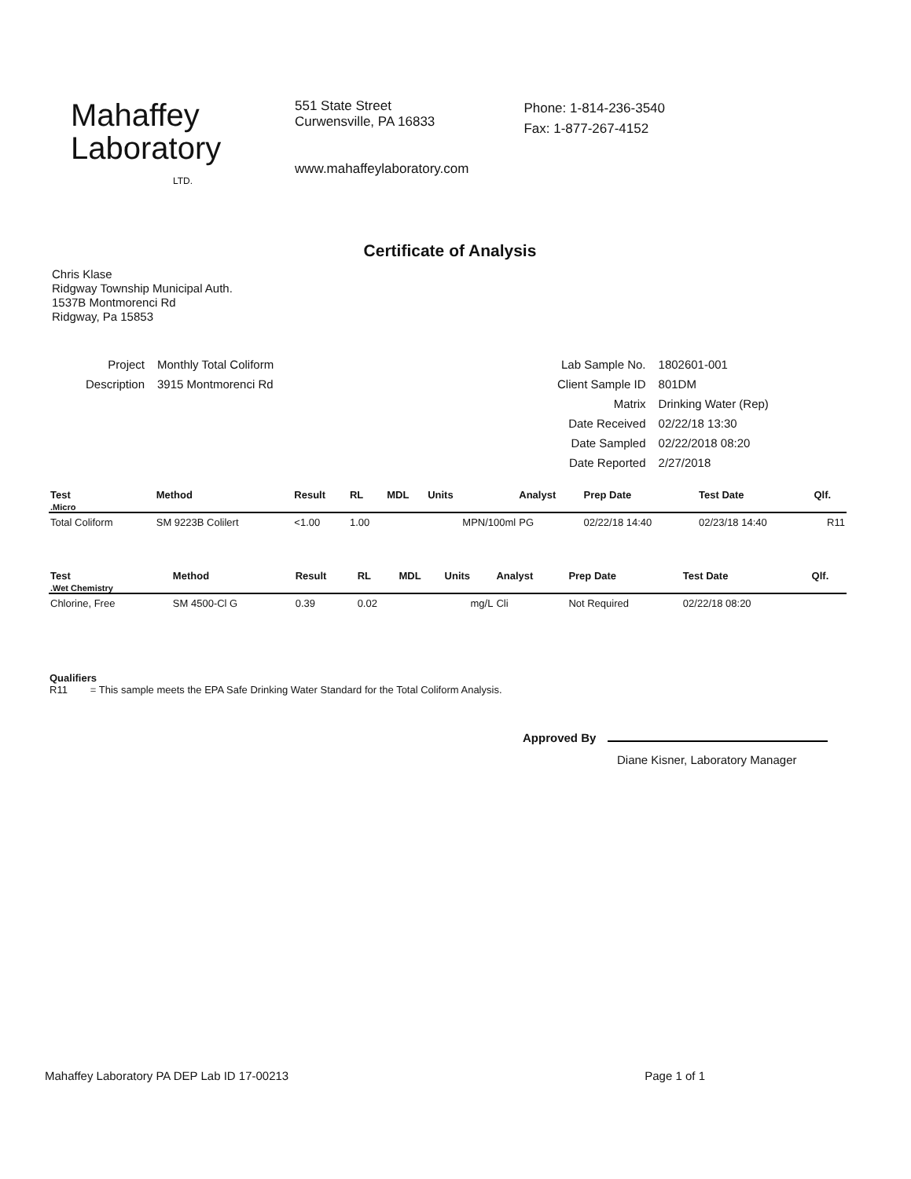Mahaffey
Laboratory
LTD.
551 State Street
Curwensville, PA 16833
www.mahaffeylaboratory.com
Phone: 1-814-236-3540
Fax: 1-877-267-4152
Certificate of Analysis
Chris Klase
Ridgway Township Municipal Auth.
1537B Montmorenci Rd
Ridgway, Pa 15853
| Project | Monthly Total Coliform |
| Description | 3915 Montmorenci Rd |
| Lab Sample No. | 1802601-001 |
| Client Sample ID | 801DM |
| Matrix | Drinking Water (Rep) |
| Date Received | 02/22/18 13:30 |
| Date Sampled | 02/22/2018 08:20 |
| Date Reported | 2/27/2018 |
| Test | Method | Result | RL | MDL | Units | Analyst | Prep Date | Test Date | Qlf. |
| --- | --- | --- | --- | --- | --- | --- | --- | --- | --- |
| .Micro | | | | | | | | | |
| Total Coliform | SM 9223B Colilert | <1.00 | 1.00 | | MPN/100ml | PG | 02/22/18 14:40 | 02/23/18 14:40 | R11 |
| Test | Method | Result | RL | MDL | Units | Analyst | Prep Date | Test Date | Qlf. |
| --- | --- | --- | --- | --- | --- | --- | --- | --- | --- |
| .Wet Chemistry | | | | | | | | | |
| Chlorine, Free | SM 4500-Cl G | 0.39 | 0.02 | | mg/L | Cli | Not Required | 02/22/18 08:20 | |
Qualifiers
R11 = This sample meets the EPA Safe Drinking Water Standard for the Total Coliform Analysis.
Approved By
Diane Kisner, Laboratory Manager
Mahaffey Laboratory PA DEP Lab ID 17-00213 Page 1 of 1